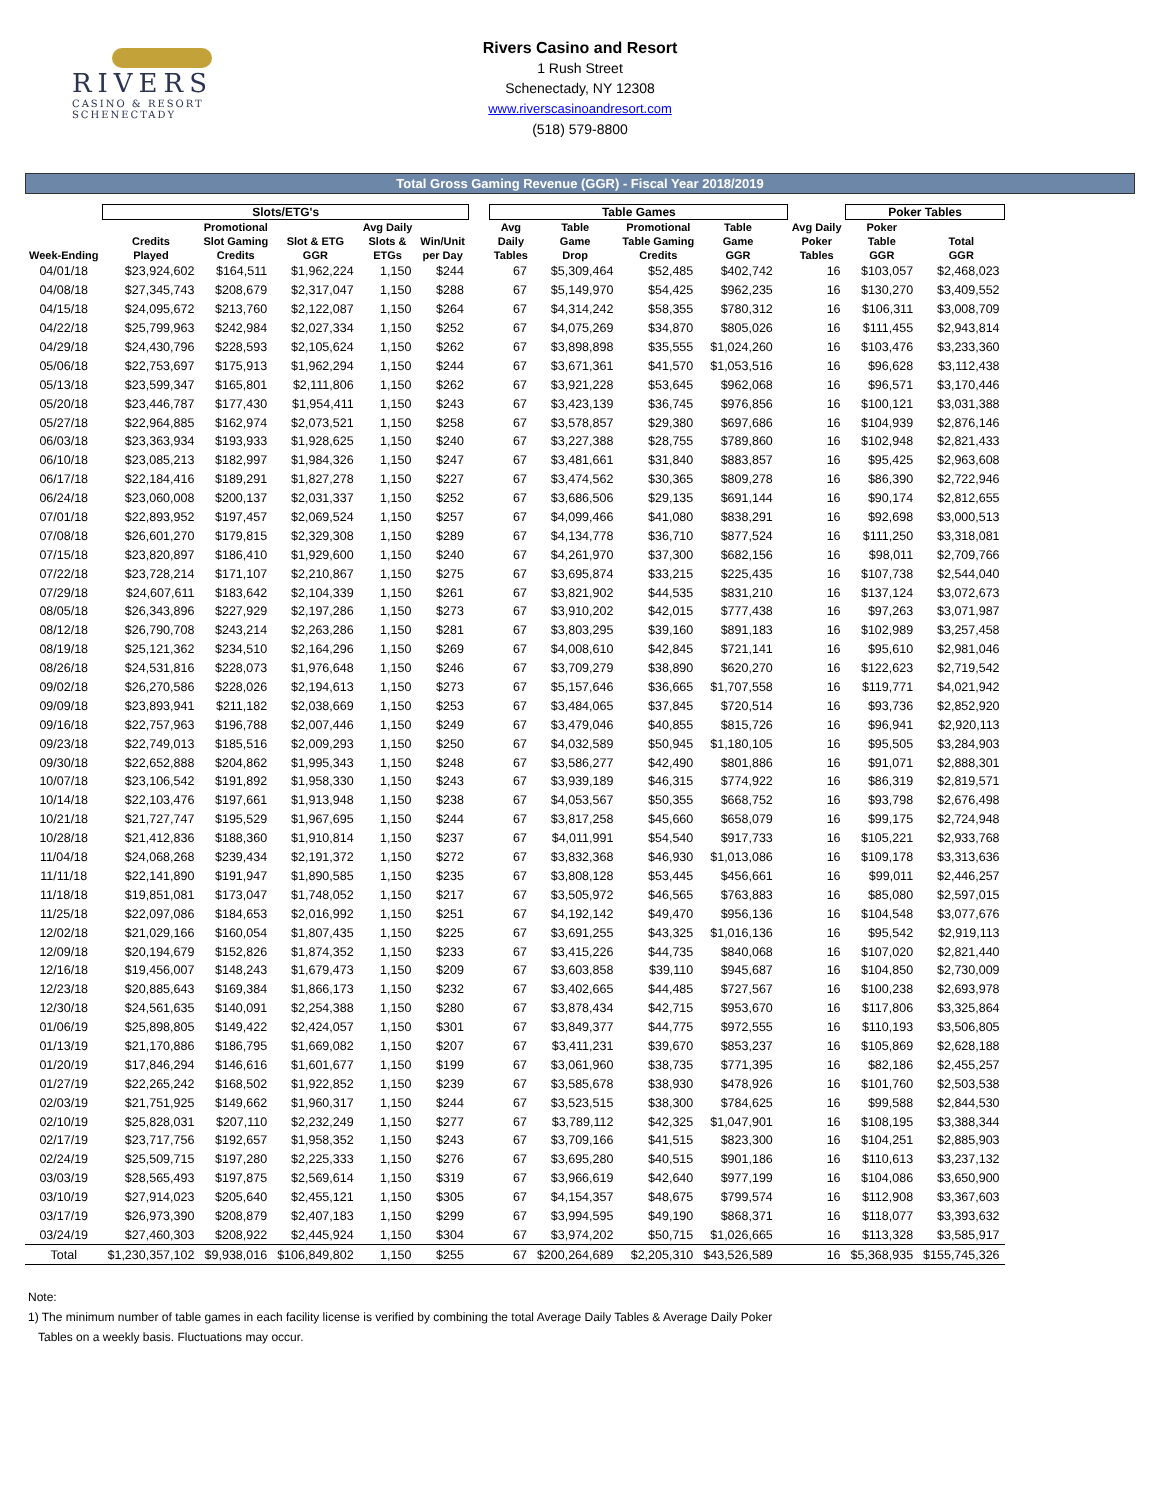RIVERS
CASINO & RESORT
SCHENECTADY
Rivers Casino and Resort
1 Rush Street
Schenectady, NY 12308
www.riverscasinoandresort.com
(518) 579-8800
Total Gross Gaming Revenue (GGR) - Fiscal Year 2018/2019
| | Slots/ETG's | | | | | | Table Games | | | | | | Poker Tables | | |
| --- | --- | --- | --- | --- | --- | --- | --- | --- | --- | --- | --- | --- | --- | --- | --- |
| Week-Ending | Credits Played | Promotional Slot Gaming Credits | Slot & ETG GGR | Avg Daily Slots & ETGs | Win/Unit per Day | | Avg Daily Tables | Table Game Drop | Promotional Table Gaming Credits | Table Game GGR | | Avg Daily Poker Tables | Poker Table GGR | Total GGR | |
| 04/01/18 | $23,924,602 | $164,511 | $1,962,224 | 1,150 | $244 | | 67 | $5,309,464 | $52,485 | $402,742 | | 16 | $103,057 | $2,468,023 | |
| 04/08/18 | $27,345,743 | $208,679 | $2,317,047 | 1,150 | $288 | | 67 | $5,149,970 | $54,425 | $962,235 | | 16 | $130,270 | $3,409,552 | |
| 04/15/18 | $24,095,672 | $213,760 | $2,122,087 | 1,150 | $264 | | 67 | $4,314,242 | $58,355 | $780,312 | | 16 | $106,311 | $3,008,709 | |
| 04/22/18 | $25,799,963 | $242,984 | $2,027,334 | 1,150 | $252 | | 67 | $4,075,269 | $34,870 | $805,026 | | 16 | $111,455 | $2,943,814 | |
| 04/29/18 | $24,430,796 | $228,593 | $2,105,624 | 1,150 | $262 | | 67 | $3,898,898 | $35,555 | $1,024,260 | | 16 | $103,476 | $3,233,360 | |
| 05/06/18 | $22,753,697 | $175,913 | $1,962,294 | 1,150 | $244 | | 67 | $3,671,361 | $41,570 | $1,053,516 | | 16 | $96,628 | $3,112,438 | |
| 05/13/18 | $23,599,347 | $165,801 | $2,111,806 | 1,150 | $262 | | 67 | $3,921,228 | $53,645 | $962,068 | | 16 | $96,571 | $3,170,446 | |
| 05/20/18 | $23,446,787 | $177,430 | $1,954,411 | 1,150 | $243 | | 67 | $3,423,139 | $36,745 | $976,856 | | 16 | $100,121 | $3,031,388 | |
| 05/27/18 | $22,964,885 | $162,974 | $2,073,521 | 1,150 | $258 | | 67 | $3,578,857 | $29,380 | $697,686 | | 16 | $104,939 | $2,876,146 | |
| 06/03/18 | $23,363,934 | $193,933 | $1,928,625 | 1,150 | $240 | | 67 | $3,227,388 | $28,755 | $789,860 | | 16 | $102,948 | $2,821,433 | |
| 06/10/18 | $23,085,213 | $182,997 | $1,984,326 | 1,150 | $247 | | 67 | $3,481,661 | $31,840 | $883,857 | | 16 | $95,425 | $2,963,608 | |
| 06/17/18 | $22,184,416 | $189,291 | $1,827,278 | 1,150 | $227 | | 67 | $3,474,562 | $30,365 | $809,278 | | 16 | $86,390 | $2,722,946 | |
| 06/24/18 | $23,060,008 | $200,137 | $2,031,337 | 1,150 | $252 | | 67 | $3,686,506 | $29,135 | $691,144 | | 16 | $90,174 | $2,812,655 | |
| 07/01/18 | $22,893,952 | $197,457 | $2,069,524 | 1,150 | $257 | | 67 | $4,099,466 | $41,080 | $838,291 | | 16 | $92,698 | $3,000,513 | |
| 07/08/18 | $26,601,270 | $179,815 | $2,329,308 | 1,150 | $289 | | 67 | $4,134,778 | $36,710 | $877,524 | | 16 | $111,250 | $3,318,081 | |
| 07/15/18 | $23,820,897 | $186,410 | $1,929,600 | 1,150 | $240 | | 67 | $4,261,970 | $37,300 | $682,156 | | 16 | $98,011 | $2,709,766 | |
| 07/22/18 | $23,728,214 | $171,107 | $2,210,867 | 1,150 | $275 | | 67 | $3,695,874 | $33,215 | $225,435 | | 16 | $107,738 | $2,544,040 | |
| 07/29/18 | $24,607,611 | $183,642 | $2,104,339 | 1,150 | $261 | | 67 | $3,821,902 | $44,535 | $831,210 | | 16 | $137,124 | $3,072,673 | |
| 08/05/18 | $26,343,896 | $227,929 | $2,197,286 | 1,150 | $273 | | 67 | $3,910,202 | $42,015 | $777,438 | | 16 | $97,263 | $3,071,987 | |
| 08/12/18 | $26,790,708 | $243,214 | $2,263,286 | 1,150 | $281 | | 67 | $3,803,295 | $39,160 | $891,183 | | 16 | $102,989 | $3,257,458 | |
| 08/19/18 | $25,121,362 | $234,510 | $2,164,296 | 1,150 | $269 | | 67 | $4,008,610 | $42,845 | $721,141 | | 16 | $95,610 | $2,981,046 | |
| 08/26/18 | $24,531,816 | $228,073 | $1,976,648 | 1,150 | $246 | | 67 | $3,709,279 | $38,890 | $620,270 | | 16 | $122,623 | $2,719,542 | |
| 09/02/18 | $26,270,586 | $228,026 | $2,194,613 | 1,150 | $273 | | 67 | $5,157,646 | $36,665 | $1,707,558 | | 16 | $119,771 | $4,021,942 | |
| 09/09/18 | $23,893,941 | $211,182 | $2,038,669 | 1,150 | $253 | | 67 | $3,484,065 | $37,845 | $720,514 | | 16 | $93,736 | $2,852,920 | |
| 09/16/18 | $22,757,963 | $196,788 | $2,007,446 | 1,150 | $249 | | 67 | $3,479,046 | $40,855 | $815,726 | | 16 | $96,941 | $2,920,113 | |
| 09/23/18 | $22,749,013 | $185,516 | $2,009,293 | 1,150 | $250 | | 67 | $4,032,589 | $50,945 | $1,180,105 | | 16 | $95,505 | $3,284,903 | |
| 09/30/18 | $22,652,888 | $204,862 | $1,995,343 | 1,150 | $248 | | 67 | $3,586,277 | $42,490 | $801,886 | | 16 | $91,071 | $2,888,301 | |
| 10/07/18 | $23,106,542 | $191,892 | $1,958,330 | 1,150 | $243 | | 67 | $3,939,189 | $46,315 | $774,922 | | 16 | $86,319 | $2,819,571 | |
| 10/14/18 | $22,103,476 | $197,661 | $1,913,948 | 1,150 | $238 | | 67 | $4,053,567 | $50,355 | $668,752 | | 16 | $93,798 | $2,676,498 | |
| 10/21/18 | $21,727,747 | $195,529 | $1,967,695 | 1,150 | $244 | | 67 | $3,817,258 | $45,660 | $658,079 | | 16 | $99,175 | $2,724,948 | |
| 10/28/18 | $21,412,836 | $188,360 | $1,910,814 | 1,150 | $237 | | 67 | $4,011,991 | $54,540 | $917,733 | | 16 | $105,221 | $2,933,768 | |
| 11/04/18 | $24,068,268 | $239,434 | $2,191,372 | 1,150 | $272 | | 67 | $3,832,368 | $46,930 | $1,013,086 | | 16 | $109,178 | $3,313,636 | |
| 11/11/18 | $22,141,890 | $191,947 | $1,890,585 | 1,150 | $235 | | 67 | $3,808,128 | $53,445 | $456,661 | | 16 | $99,011 | $2,446,257 | |
| 11/18/18 | $19,851,081 | $173,047 | $1,748,052 | 1,150 | $217 | | 67 | $3,505,972 | $46,565 | $763,883 | | 16 | $85,080 | $2,597,015 | |
| 11/25/18 | $22,097,086 | $184,653 | $2,016,992 | 1,150 | $251 | | 67 | $4,192,142 | $49,470 | $956,136 | | 16 | $104,548 | $3,077,676 | |
| 12/02/18 | $21,029,166 | $160,054 | $1,807,435 | 1,150 | $225 | | 67 | $3,691,255 | $43,325 | $1,016,136 | | 16 | $95,542 | $2,919,113 | |
| 12/09/18 | $20,194,679 | $152,826 | $1,874,352 | 1,150 | $233 | | 67 | $3,415,226 | $44,735 | $840,068 | | 16 | $107,020 | $2,821,440 | |
| 12/16/18 | $19,456,007 | $148,243 | $1,679,473 | 1,150 | $209 | | 67 | $3,603,858 | $39,110 | $945,687 | | 16 | $104,850 | $2,730,009 | |
| 12/23/18 | $20,885,643 | $169,384 | $1,866,173 | 1,150 | $232 | | 67 | $3,402,665 | $44,485 | $727,567 | | 16 | $100,238 | $2,693,978 | |
| 12/30/18 | $24,561,635 | $140,091 | $2,254,388 | 1,150 | $280 | | 67 | $3,878,434 | $42,715 | $953,670 | | 16 | $117,806 | $3,325,864 | |
| 01/06/19 | $25,898,805 | $149,422 | $2,424,057 | 1,150 | $301 | | 67 | $3,849,377 | $44,775 | $972,555 | | 16 | $110,193 | $3,506,805 | |
| 01/13/19 | $21,170,886 | $186,795 | $1,669,082 | 1,150 | $207 | | 67 | $3,411,231 | $39,670 | $853,237 | | 16 | $105,869 | $2,628,188 | |
| 01/20/19 | $17,846,294 | $146,616 | $1,601,677 | 1,150 | $199 | | 67 | $3,061,960 | $38,735 | $771,395 | | 16 | $82,186 | $2,455,257 | |
| 01/27/19 | $22,265,242 | $168,502 | $1,922,852 | 1,150 | $239 | | 67 | $3,585,678 | $38,930 | $478,926 | | 16 | $101,760 | $2,503,538 | |
| 02/03/19 | $21,751,925 | $149,662 | $1,960,317 | 1,150 | $244 | | 67 | $3,523,515 | $38,300 | $784,625 | | 16 | $99,588 | $2,844,530 | |
| 02/10/19 | $25,828,031 | $207,110 | $2,232,249 | 1,150 | $277 | | 67 | $3,789,112 | $42,325 | $1,047,901 | | 16 | $108,195 | $3,388,344 | |
| 02/17/19 | $23,717,756 | $192,657 | $1,958,352 | 1,150 | $243 | | 67 | $3,709,166 | $41,515 | $823,300 | | 16 | $104,251 | $2,885,903 | |
| 02/24/19 | $25,509,715 | $197,280 | $2,225,333 | 1,150 | $276 | | 67 | $3,695,280 | $40,515 | $901,186 | | 16 | $110,613 | $3,237,132 | |
| 03/03/19 | $28,565,493 | $197,875 | $2,569,614 | 1,150 | $319 | | 67 | $3,966,619 | $42,640 | $977,199 | | 16 | $104,086 | $3,650,900 | |
| 03/10/19 | $27,914,023 | $205,640 | $2,455,121 | 1,150 | $305 | | 67 | $4,154,357 | $48,675 | $799,574 | | 16 | $112,908 | $3,367,603 | |
| 03/17/19 | $26,973,390 | $208,879 | $2,407,183 | 1,150 | $299 | | 67 | $3,994,595 | $49,190 | $868,371 | | 16 | $118,077 | $3,393,632 | |
| 03/24/19 | $27,460,303 | $208,922 | $2,445,924 | 1,150 | $304 | | 67 | $3,974,202 | $50,715 | $1,026,665 | | 16 | $113,328 | $3,585,917 | |
| Total | $1,230,357,102 | $9,938,016 | $106,849,802 | 1,150 | $255 | | 67 | $200,264,689 | $2,205,310 | $43,526,589 | | 16 | $5,368,935 | $155,745,326 | |
Note:
1) The minimum number of table games in each facility license is verified by combining the total Average Daily Tables & Average Daily Poker
Tables on a weekly basis. Fluctuations may occur.